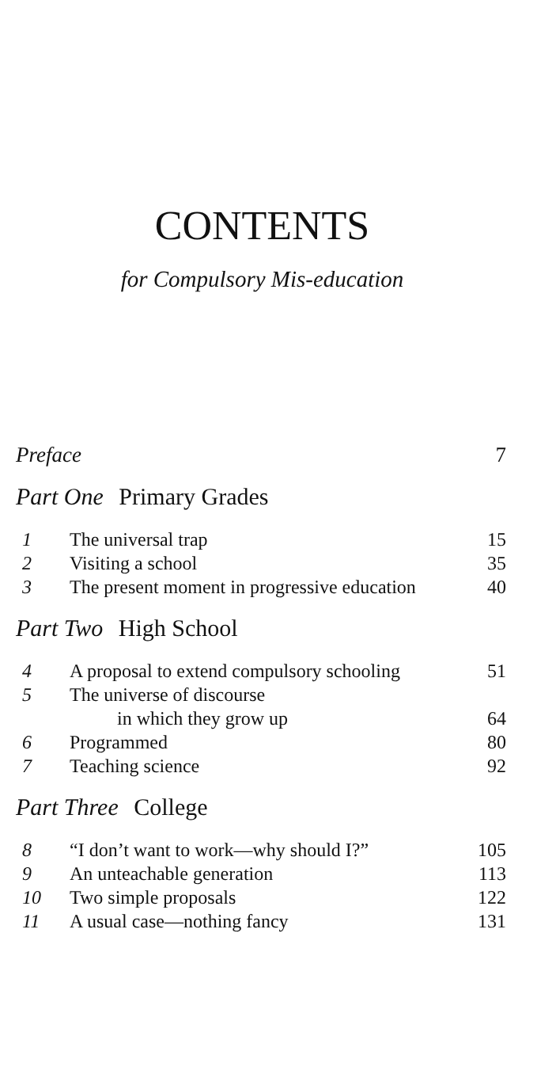CONTENTS
for Compulsory Mis-education
Preface 7
Part One Primary Grades
| 1 | The universal trap | 15 |
| 2 | Visiting a school | 35 |
| 3 | The present moment in progressive education | 40 |
Part Two High School
| 4 | A proposal to extend compulsory schooling | 51 |
| 5 | The universe of discourse | |
| | in which they grow up | 64 |
| 6 | Programmed | 80 |
| 7 | Teaching science | 92 |
Part Three College
| 8 | “I don’t want to work—why should I?” | 105 |
| 9 | An unteachable generation | 113 |
| 10 | Two simple proposals | 122 |
| 11 | A usual case—nothing fancy | 131 |